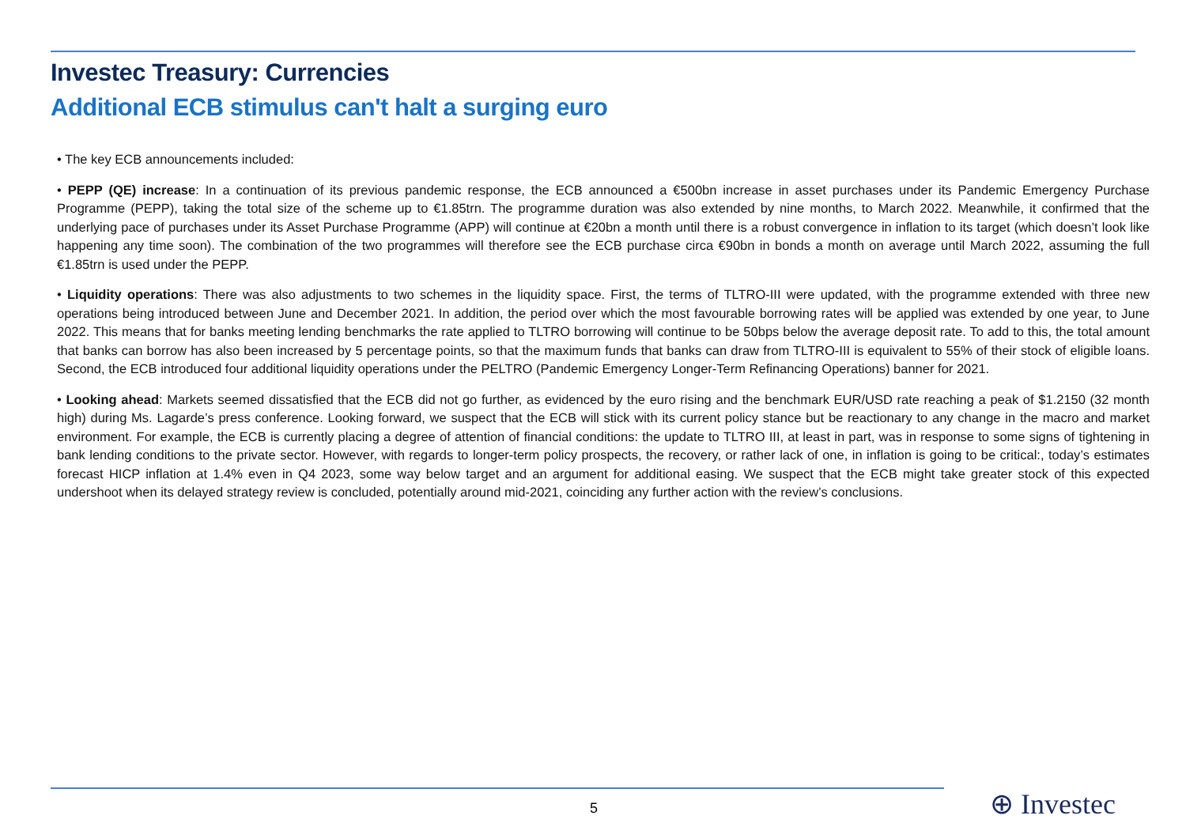Investec Treasury: Currencies
Additional ECB stimulus can't halt a surging euro
• The key ECB announcements included:
• PEPP (QE) increase: In a continuation of its previous pandemic response, the ECB announced a €500bn increase in asset purchases under its Pandemic Emergency Purchase Programme (PEPP), taking the total size of the scheme up to €1.85trn. The programme duration was also extended by nine months, to March 2022. Meanwhile, it confirmed that the underlying pace of purchases under its Asset Purchase Programme (APP) will continue at €20bn a month until there is a robust convergence in inflation to its target (which doesn’t look like happening any time soon). The combination of the two programmes will therefore see the ECB purchase circa €90bn in bonds a month on average until March 2022, assuming the full €1.85trn is used under the PEPP.
• Liquidity operations: There was also adjustments to two schemes in the liquidity space. First, the terms of TLTRO-III were updated, with the programme extended with three new operations being introduced between June and December 2021. In addition, the period over which the most favourable borrowing rates will be applied was extended by one year, to June 2022. This means that for banks meeting lending benchmarks the rate applied to TLTRO borrowing will continue to be 50bps below the average deposit rate. To add to this, the total amount that banks can borrow has also been increased by 5 percentage points, so that the maximum funds that banks can draw from TLTRO-III is equivalent to 55% of their stock of eligible loans. Second, the ECB introduced four additional liquidity operations under the PELTRO (Pandemic Emergency Longer-Term Refinancing Operations) banner for 2021.
• Looking ahead: Markets seemed dissatisfied that the ECB did not go further, as evidenced by the euro rising and the benchmark EUR/USD rate reaching a peak of $1.2150 (32 month high) during Ms. Lagarde’s press conference. Looking forward, we suspect that the ECB will stick with its current policy stance but be reactionary to any change in the macro and market environment. For example, the ECB is currently placing a degree of attention of financial conditions: the update to TLTRO III, at least in part, was in response to some signs of tightening in bank lending conditions to the private sector. However, with regards to longer-term policy prospects, the recovery, or rather lack of one, in inflation is going to be critical:, today’s estimates forecast HICP inflation at 1.4% even in Q4 2023, some way below target and an argument for additional easing. We suspect that the ECB might take greater stock of this expected undershoot when its delayed strategy review is concluded, potentially around mid-2021, coinciding any further action with the review’s conclusions.
5 ⊕ Investec